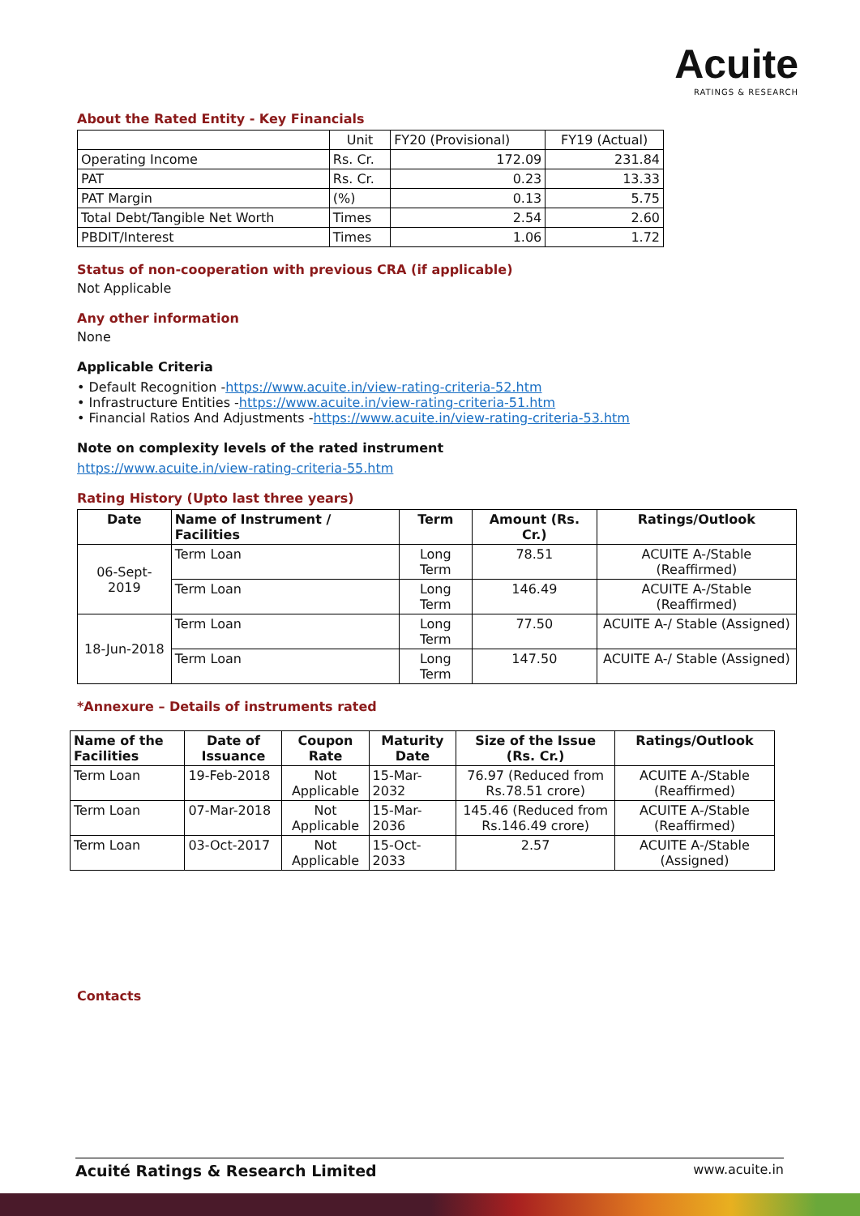Acuite
RATINGS & RESEARCH
About the Rated Entity - Key Financials
| | Unit | FY20 (Provisional) | FY19 (Actual) |
| Operating Income | Rs. Cr. | 172.09 | 231.84 |
| PAT | Rs. Cr. | 0.23 | 13.33 |
| PAT Margin | (%) | 0.13 | 5.75 |
| Total Debt/Tangible Net Worth | Times | 2.54 | 2.60 |
| PBDIT/Interest | Times | 1.06 | 1.72 |
Status of non-cooperation with previous CRA (if applicable)
Not Applicable
Any other information
None
Applicable Criteria
• Default Recognition -https://www.acuite.in/view-rating-criteria-52.htm
• Infrastructure Entities -https://www.acuite.in/view-rating-criteria-51.htm
• Financial Ratios And Adjustments -https://www.acuite.in/view-rating-criteria-53.htm
Note on complexity levels of the rated instrument
https://www.acuite.in/view-rating-criteria-55.htm
Rating History (Upto last three years)
| Date | Name of Instrument / Facilities | Term | Amount (Rs. Cr.) | Ratings/Outlook |
| --- | --- | --- | --- | --- |
| 06-Sept-2019 | Term Loan | Long Term | 78.51 | ACUITE A-/Stable (Reaffirmed) |
| | Term Loan | Long Term | 146.49 | ACUITE A-/Stable (Reaffirmed) |
| 18-Jun-2018 | Term Loan | Long Term | 77.50 | ACUITE A-/ Stable (Assigned) |
| | Term Loan | Long Term | 147.50 | ACUITE A-/ Stable (Assigned) |
*Annexure – Details of instruments rated
| Name of the Facilities | Date of Issuance | Coupon Rate | Maturity Date | Size of the Issue (Rs. Cr.) | Ratings/Outlook |
| --- | --- | --- | --- | --- | --- |
| Term Loan | 19-Feb-2018 | Not Applicable | 15-Mar-2032 | 76.97 (Reduced from Rs.78.51 crore) | ACUITE A-/Stable (Reaffirmed) |
| Term Loan | 07-Mar-2018 | Not Applicable | 15-Mar-2036 | 145.46 (Reduced from Rs.146.49 crore) | ACUITE A-/Stable (Reaffirmed) |
| Term Loan | 03-Oct-2017 | Not Applicable | 15-Oct-2033 | 2.57 | ACUITE A-/Stable (Assigned) |
Contacts
Acuité Ratings & Research Limited www.acuite.in